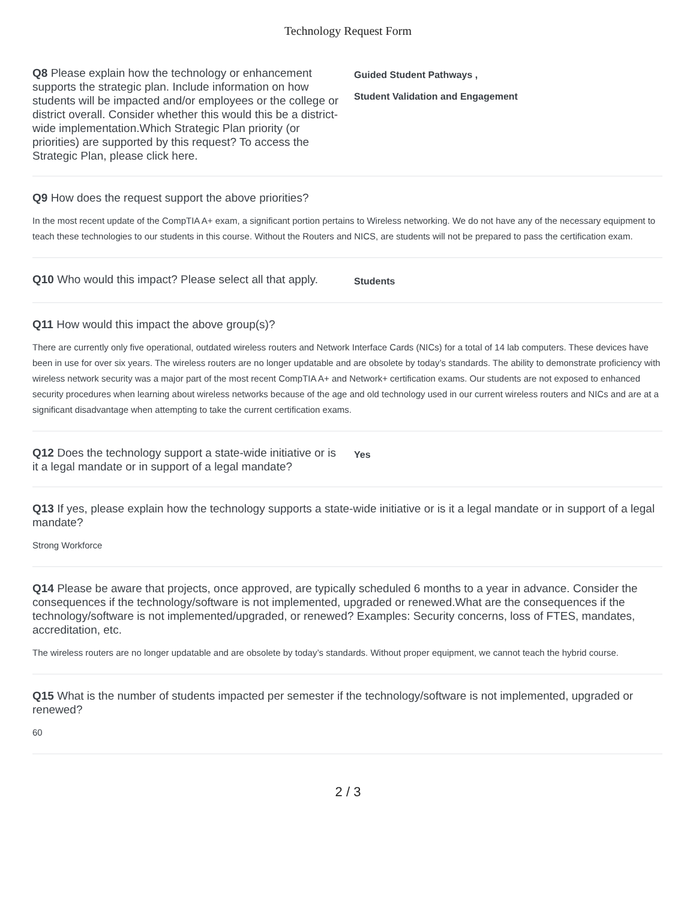Technology Request Form
Q8 Please explain how the technology or enhancement supports the strategic plan. Include information on how students will be impacted and/or employees or the college or district overall. Consider whether this would this be a district-wide implementation.Which Strategic Plan priority (or priorities) are supported by this request? To access the Strategic Plan, please click here.
Guided Student Pathways ,
Student Validation and Engagement
Q9 How does the request support the above priorities?
In the most recent update of the CompTIA A+ exam, a significant portion pertains to Wireless networking. We do not have any of the necessary equipment to teach these technologies to our students in this course. Without the Routers and NICS, are students will not be prepared to pass the certification exam.
Q10 Who would this impact? Please select all that apply.
Students
Q11 How would this impact the above group(s)?
There are currently only five operational, outdated wireless routers and Network Interface Cards (NICs) for a total of 14 lab computers. These devices have been in use for over six years. The wireless routers are no longer updatable and are obsolete by today’s standards. The ability to demonstrate proficiency with wireless network security was a major part of the most recent CompTIA A+ and Network+ certification exams. Our students are not exposed to enhanced security procedures when learning about wireless networks because of the age and old technology used in our current wireless routers and NICs and are at a significant disadvantage when attempting to take the current certification exams.
Q12 Does the technology support a state-wide initiative or is it a legal mandate or in support of a legal mandate?
Yes
Q13 If yes, please explain how the technology supports a state-wide initiative or is it a legal mandate or in support of a legal mandate?
Strong Workforce
Q14 Please be aware that projects, once approved, are typically scheduled 6 months to a year in advance. Consider the consequences if the technology/software is not implemented, upgraded or renewed.What are the consequences if the technology/software is not implemented/upgraded, or renewed? Examples: Security concerns, loss of FTES, mandates, accreditation, etc.
The wireless routers are no longer updatable and are obsolete by today’s standards. Without proper equipment, we cannot teach the hybrid course.
Q15 What is the number of students impacted per semester if the technology/software is not implemented, upgraded or renewed?
60
2 / 3